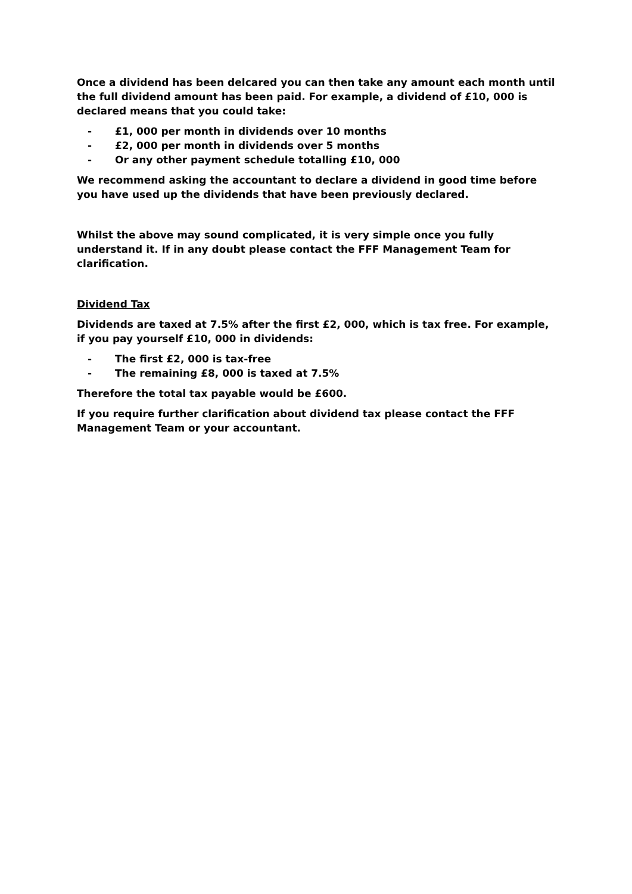Once a dividend has been delcared you can then take any amount each month until the full dividend amount has been paid. For example, a dividend of £10, 000 is declared means that you could take:
- £1, 000 per month in dividends over 10 months
- £2, 000 per month in dividends over 5 months
- Or any other payment schedule totalling £10, 000
We recommend asking the accountant to declare a dividend in good time before you have used up the dividends that have been previously declared.
Whilst the above may sound complicated, it is very simple once you fully understand it. If in any doubt please contact the FFF Management Team for clarification.
Dividend Tax
Dividends are taxed at 7.5% after the first £2, 000, which is tax free. For example, if you pay yourself £10, 000 in dividends:
- The first £2, 000 is tax-free
- The remaining £8, 000 is taxed at 7.5%
Therefore the total tax payable would be £600.
If you require further clarification about dividend tax please contact the FFF Management Team or your accountant.